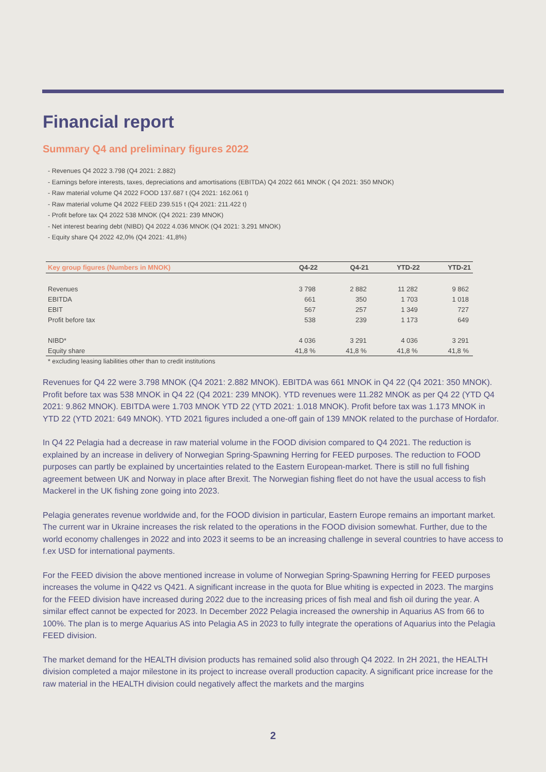Financial report
Summary Q4 and preliminary figures 2022
- Revenues Q4 2022 3.798 (Q4 2021: 2.882)
- Earnings before interests, taxes, depreciations and amortisations (EBITDA) Q4 2022 661 MNOK ( Q4 2021: 350 MNOK)
- Raw material volume Q4 2022 FOOD 137.687 t (Q4 2021: 162.061 t)
- Raw material volume Q4 2022 FEED 239.515 t (Q4 2021: 211.422 t)
- Profit before tax Q4 2022 538 MNOK (Q4 2021: 239 MNOK)
- Net interest bearing debt (NIBD) Q4 2022 4.036 MNOK (Q4 2021: 3.291 MNOK)
- Equity share Q4 2022 42,0% (Q4 2021: 41,8%)
| Key group figures (Numbers in MNOK) | Q4-22 | Q4-21 | YTD-22 | YTD-21 |
| --- | --- | --- | --- | --- |
| Revenues | 3 798 | 2 882 | 11 282 | 9 862 |
| EBITDA | 661 | 350 | 1 703 | 1 018 |
| EBIT | 567 | 257 | 1 349 | 727 |
| Profit before tax | 538 | 239 | 1 173 | 649 |
| NIBD* | 4 036 | 3 291 | 4 036 | 3 291 |
| Equity share | 41,8 % | 41,8 % | 41,8 % | 41,8 % |
* excluding leasing liabilities other than to credit institutions
Revenues for Q4 22 were 3.798 MNOK (Q4 2021: 2.882 MNOK). EBITDA was 661 MNOK in Q4 22 (Q4 2021: 350 MNOK). Profit before tax was 538 MNOK in Q4 22 (Q4 2021: 239 MNOK). YTD revenues were 11.282 MNOK as per Q4 22 (YTD Q4 2021: 9.862 MNOK). EBITDA were 1.703 MNOK YTD 22 (YTD 2021: 1.018 MNOK). Profit before tax was 1.173 MNOK in YTD 22 (YTD 2021: 649 MNOK). YTD 2021 figures included a one-off gain of 139 MNOK related to the purchase of Hordafor.
In Q4 22 Pelagia had a decrease in raw material volume in the FOOD division compared to Q4 2021. The reduction is explained by an increase in delivery of Norwegian Spring-Spawning Herring for FEED purposes. The reduction to FOOD purposes can partly be explained by uncertainties related to the Eastern European-market. There is still no full fishing agreement between UK and Norway in place after Brexit. The Norwegian fishing fleet do not have the usual access to fish Mackerel in the UK fishing zone going into 2023.
Pelagia generates revenue worldwide and, for the FOOD division in particular, Eastern Europe remains an important market. The current war in Ukraine increases the risk related to the operations in the FOOD division somewhat. Further, due to the world economy challenges in 2022 and into 2023 it seems to be an increasing challenge in several countries to have access to f.ex USD for international payments.
For the FEED division the above mentioned increase in volume of Norwegian Spring-Spawning Herring for FEED purposes increases the volume in Q422 vs Q421. A significant increase in the quota for Blue whiting is expected in 2023. The margins for the FEED division have increased during 2022 due to the increasing prices of fish meal and fish oil during the year. A similar effect cannot be expected for 2023. In December 2022 Pelagia increased the ownership in Aquarius AS from 66 to 100%. The plan is to merge Aquarius AS into Pelagia AS in 2023 to fully integrate the operations of Aquarius into the Pelagia FEED division.
The market demand for the HEALTH division products has remained solid also through Q4 2022. In 2H 2021, the HEALTH division completed a major milestone in its project to increase overall production capacity. A significant price increase for the raw material in the HEALTH division could negatively affect the markets and the margins
2